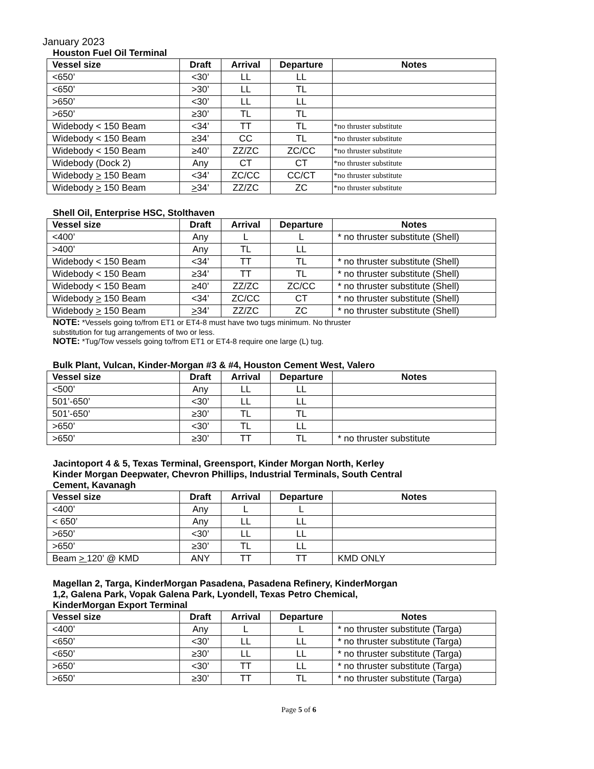January 2023
Houston Fuel Oil Terminal
| Vessel size | Draft | Arrival | Departure | Notes |
| --- | --- | --- | --- | --- |
| <650’ | <30’ | LL | LL | |
| <650’ | >30’ | LL | TL | |
| >650’ | <30’ | LL | LL | |
| >650’ | ≥30’ | TL | TL | |
| Widebody < 150 Beam | <34’ | TT | TL | *no thruster substitute |
| Widebody < 150 Beam | ≥34’ | CC | TL | *no thruster substitute |
| Widebody < 150 Beam | ≥40’ | ZZ/ZC | ZC/CC | *no thruster substitute |
| Widebody (Dock 2) | Any | CT | CT | *no thruster substitute |
| Widebody > 150 Beam | <34’ | ZC/CC | CC/CT | *no thruster substitute |
| Widebody > 150 Beam | > 34’ | ZZ/ZC | ZC | *no thruster substitute |
Shell Oil, Enterprise HSC, Stolthaven
| Vessel size | Draft | Arrival | Departure | Notes |
| --- | --- | --- | --- | --- |
| <400’ | Any | L | L | * no thruster substitute (Shell) |
| >400’ | Any | TL | LL | |
| Widebody < 150 Beam | <34’ | TT | TL | * no thruster substitute (Shell) |
| Widebody < 150 Beam | ≥34’ | TT | TL | * no thruster substitute (Shell) |
| Widebody < 150 Beam | ≥40’ | ZZ/ZC | ZC/CC | * no thruster substitute (Shell) |
| Widebody > 150 Beam | <34’ | ZC/CC | CT | * no thruster substitute (Shell) |
| Widebody > 150 Beam | > 34’ | ZZ/ZC | ZC | * no thruster substitute (Shell) |
NOTE: *Vessels going to/from ET1 or ET4-8 must have two tugs minimum. No thruster
substitution for tug arrangements of two or less.
NOTE: *Tug/Tow vessels going to/from ET1 or ET4-8 require one large (L) tug.
Bulk Plant, Vulcan, Kinder-Morgan #3 & #4, Houston Cement West, Valero
| Vessel size | Draft | Arrival | Departure | Notes |
| --- | --- | --- | --- | --- |
| <500’ | Any | LL | LL | |
| 501’-650’ | <30’ | LL | LL | |
| 501’-650’ | ≥30’ | TL | TL | |
| >650’ | <30’ | TL | LL | |
| >650’ | ≥30’ | TT | TL | * no thruster substitute |
Jacintoport 4 & 5, Texas Terminal, Greensport, Kinder Morgan North, Kerley
Kinder Morgan Deepwater, Chevron Phillips, Industrial Terminals, South Central
Cement, Kavanagh
| Vessel size | Draft | Arrival | Departure | Notes |
| --- | --- | --- | --- | --- |
| <400’ | Any | L | L | |
| < 650’ | Any | LL | LL | |
| >650’ | <30’ | LL | LL | |
| >650’ | ≥30’ | TL | LL | |
| Beam > 120’ @ KMD | ANY | TT | TT | KMD ONLY |
Magellan 2, Targa, KinderMorgan Pasadena, Pasadena Refinery, KinderMorgan
1,2, Galena Park, Vopak Galena Park, Lyondell, Texas Petro Chemical,
KinderMorgan Export Terminal
| Vessel size | Draft | Arrival | Departure | Notes |
| --- | --- | --- | --- | --- |
| <400’ | Any | L | L | * no thruster substitute (Targa) |
| <650’ | <30’ | LL | LL | * no thruster substitute (Targa) |
| <650’ | ≥30’ | LL | LL | * no thruster substitute (Targa) |
| >650’ | <30’ | TT | LL | * no thruster substitute (Targa) |
| >650’ | ≥30’ | TT | TL | * no thruster substitute (Targa) |
Page 5 of 6